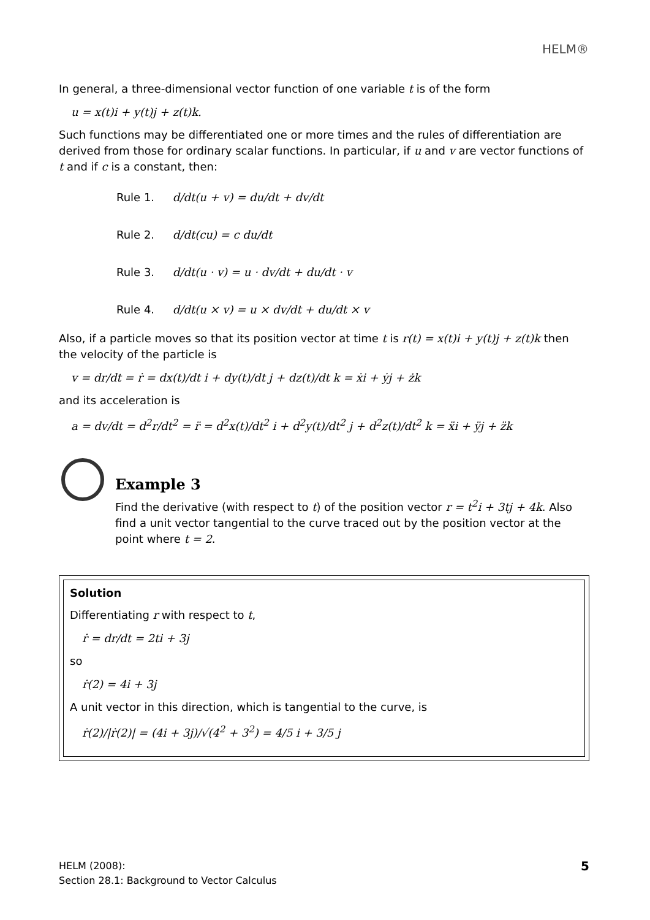HELM®
In general, a three-dimensional vector function of one variable t is of the form
u = x(t)i + y(t)j + z(t)k.
Such functions may be differentiated one or more times and the rules of differentiation are derived from those for ordinary scalar functions. In particular, if u and v are vector functions of t and if c is a constant, then:
Rule 1. d/dt(u + v) = du/dt + dv/dt
Rule 2. d/dt(cu) = c du/dt
Rule 3. d/dt(u · v) = u · dv/dt + du/dt · v
Rule 4. d/dt(u × v) = u × dv/dt + du/dt × v
Also, if a particle moves so that its position vector at time t is r(t) = x(t)i + y(t)j + z(t)k then the velocity of the particle is
v = dr/dt = ṙ = dx(t)/dt i + dy(t)/dt j + dz(t)/dt k = ẋi + ẏj + żk
and its acceleration is
a = dv/dt = d<sup>2</sup>r/dt<sup>2</sup> = r̈ = d<sup>2</sup>x(t)/dt<sup>2</sup> i + d<sup>2</sup>y(t)/dt<sup>2</sup> j + d<sup>2</sup>z(t)/dt<sup>2</sup> k = ẍi + ÿj + z̈k
Example 3
Find the derivative (with respect to t) of the position vector r = t<sup>2</sup>i + 3tj + 4k. Also find a unit vector tangential to the curve traced out by the position vector at the point where t = 2.
Solution
Differentiating r with respect to t,
ṙ = dr/dt = 2ti + 3j
so
ṙ(2) = 4i + 3j
A unit vector in this direction, which is tangential to the curve, is
ṙ(2)/|ṙ(2)| = (4i + 3j)/√(4<sup>2</sup> + 3<sup>2</sup>) = 4/5 i + 3/5 j
HELM (2008):
Section 28.1: Background to Vector Calculus
5